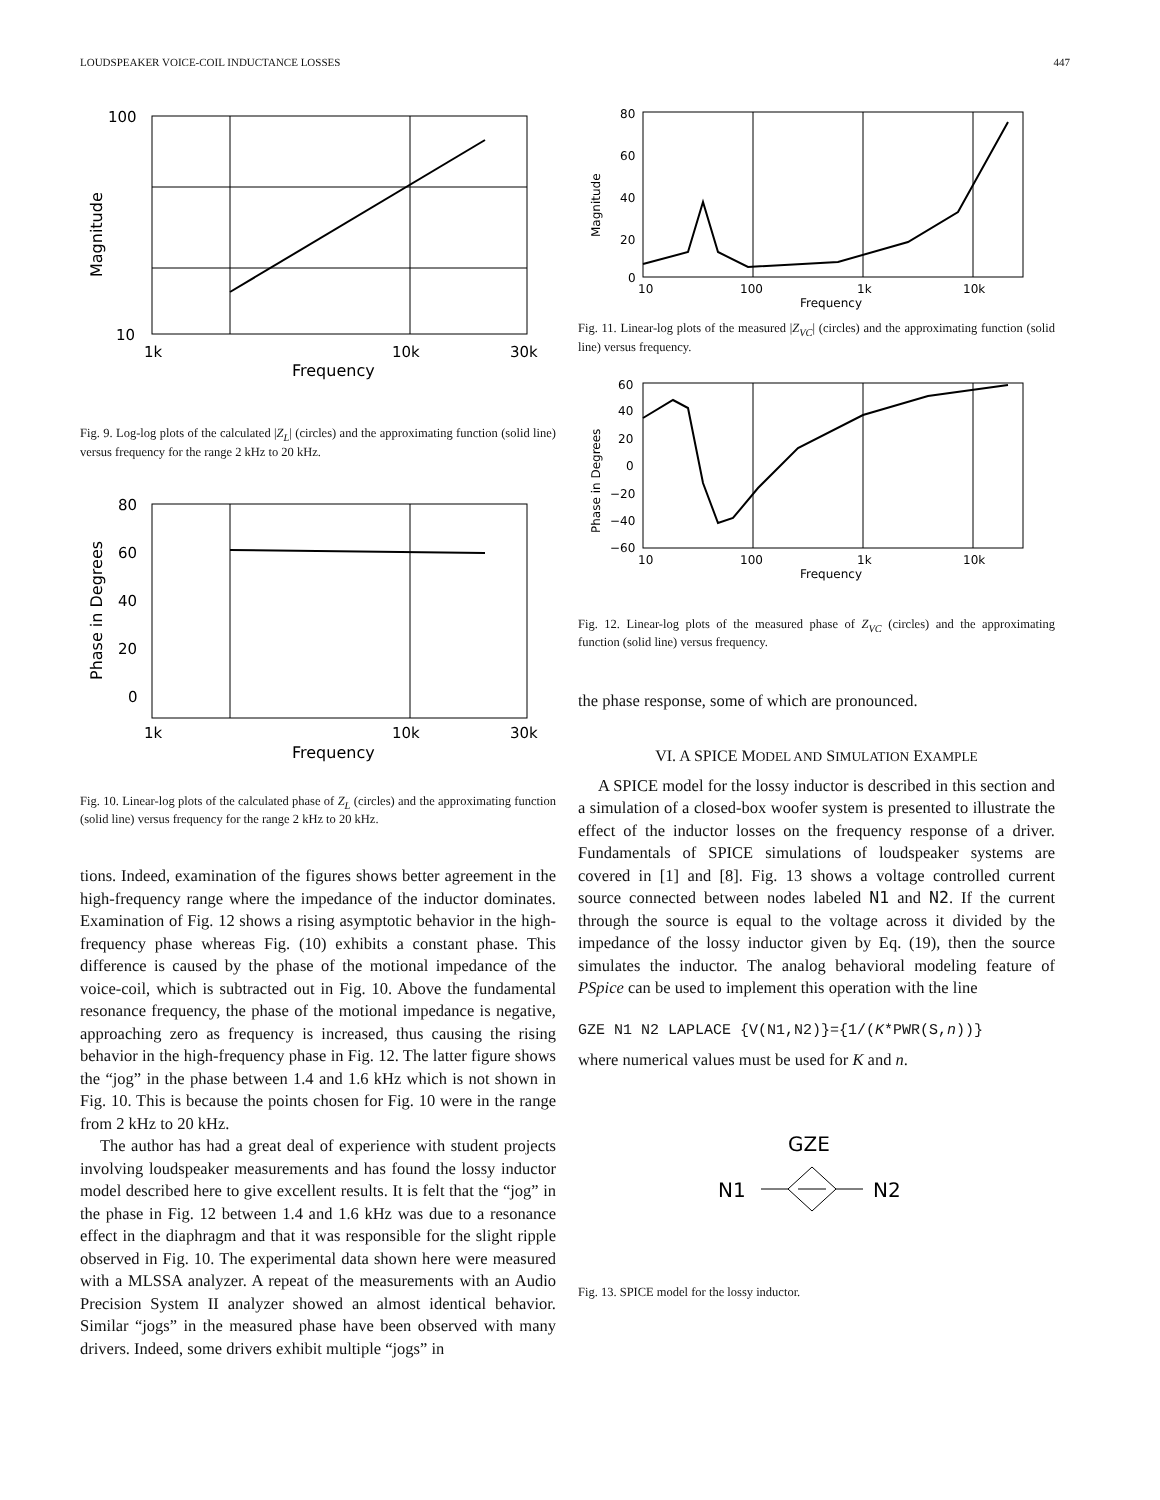LOUDSPEAKER VOICE-COIL INDUCTANCE LOSSES 447
100
10
1k
10k
30k
Frequency
Magnitude
Fig. 9. Log-log plots of the calculated |Z<sub>L</sub>| (circles) and the approximating function (solid line) versus frequency for the range 2 kHz to 20 kHz.
80
60
40
20
0
1k
10k
30k
Frequency
Phase in Degrees
Fig. 10. Linear-log plots of the calculated phase of Z<sub>L</sub> (circles) and the approximating function (solid line) versus frequency for the range 2 kHz to 20 kHz.
tions. Indeed, examination of the figures shows better agreement in the high-frequency range where the impedance of the inductor dominates. Examination of Fig. 12 shows a rising asymptotic behavior in the high-frequency phase whereas Fig. (10) exhibits a constant phase. This difference is caused by the phase of the motional impedance of the voice-coil, which is subtracted out in Fig. 10. Above the fundamental resonance frequency, the phase of the motional impedance is negative, approaching zero as frequency is increased, thus causing the rising behavior in the high-frequency phase in Fig. 12. The latter figure shows the “jog” in the phase between 1.4 and 1.6 kHz which is not shown in Fig. 10. This is because the points chosen for Fig. 10 were in the range from 2 kHz to 20 kHz.
The author has had a great deal of experience with student projects involving loudspeaker measurements and has found the lossy inductor model described here to give excellent results. It is felt that the “jog” in the phase in Fig. 12 between 1.4 and 1.6 kHz was due to a resonance effect in the diaphragm and that it was responsible for the slight ripple observed in Fig. 10. The experimental data shown here were measured with a MLSSA analyzer. A repeat of the measurements with an Audio Precision System II analyzer showed an almost identical behavior. Similar “jogs” in the measured phase have been observed with many drivers. Indeed, some drivers exhibit multiple “jogs” in
80
60
40
20
0
10
100
1k
10k
Frequency
Magnitude
Fig. 11. Linear-log plots of the measured |Z<sub>VC</sub>| (circles) and the approximating function (solid line) versus frequency.
60
40
20
0
−20
−40
−60
10
100
1k
10k
Frequency
Phase in Degrees
Fig. 12. Linear-log plots of the measured phase of Z<sub>VC</sub> (circles) and the approximating function (solid line) versus frequency.
the phase response, some of which are pronounced.
VI. A SPICE MODEL AND SIMULATION EXAMPLE
A SPICE model for the lossy inductor is described in this section and a simulation of a closed-box woofer system is presented to illustrate the effect of the inductor losses on the frequency response of a driver. Fundamentals of SPICE simulations of loudspeaker systems are covered in [1] and [8]. Fig. 13 shows a voltage controlled current source connected between nodes labeled N1 and N2. If the current through the source is equal to the voltage across it divided by the impedance of the lossy inductor given by Eq. (19), then the source simulates the inductor. The analog behavioral modeling feature of PSpice can be used to implement this operation with the line
GZE N1 N2 LAPLACE {V(N1,N2)}={1/(K*PWR(S,n))}
where numerical values must be used for K and n.
GZE
N1
N2
Fig. 13. SPICE model for the lossy inductor.